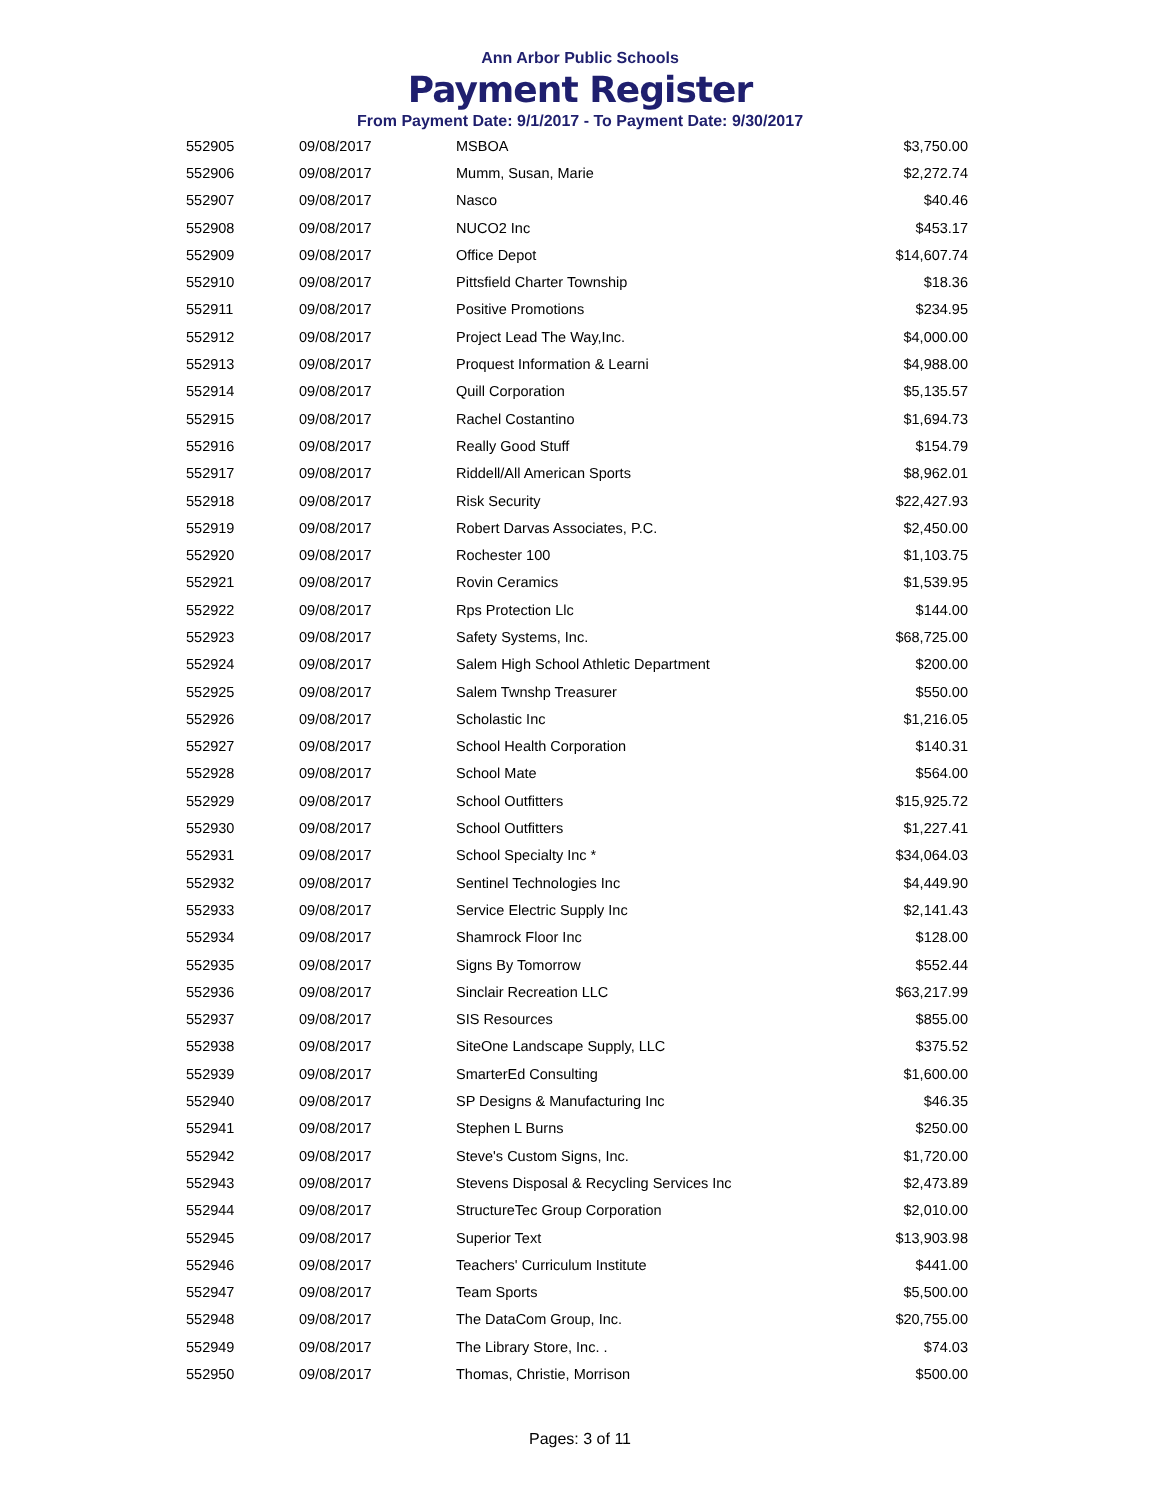Ann Arbor Public Schools
Payment Register
From Payment Date: 9/1/2017 - To Payment Date: 9/30/2017
| 552905 | 09/08/2017 | MSBOA | $3,750.00 |
| 552906 | 09/08/2017 | Mumm, Susan, Marie | $2,272.74 |
| 552907 | 09/08/2017 | Nasco | $40.46 |
| 552908 | 09/08/2017 | NUCO2 Inc | $453.17 |
| 552909 | 09/08/2017 | Office Depot | $14,607.74 |
| 552910 | 09/08/2017 | Pittsfield Charter Township | $18.36 |
| 552911 | 09/08/2017 | Positive Promotions | $234.95 |
| 552912 | 09/08/2017 | Project Lead The Way,Inc. | $4,000.00 |
| 552913 | 09/08/2017 | Proquest Information & Learni | $4,988.00 |
| 552914 | 09/08/2017 | Quill Corporation | $5,135.57 |
| 552915 | 09/08/2017 | Rachel Costantino | $1,694.73 |
| 552916 | 09/08/2017 | Really Good Stuff | $154.79 |
| 552917 | 09/08/2017 | Riddell/All American Sports | $8,962.01 |
| 552918 | 09/08/2017 | Risk Security | $22,427.93 |
| 552919 | 09/08/2017 | Robert Darvas Associates, P.C. | $2,450.00 |
| 552920 | 09/08/2017 | Rochester 100 | $1,103.75 |
| 552921 | 09/08/2017 | Rovin Ceramics | $1,539.95 |
| 552922 | 09/08/2017 | Rps Protection Llc | $144.00 |
| 552923 | 09/08/2017 | Safety Systems, Inc. | $68,725.00 |
| 552924 | 09/08/2017 | Salem High School Athletic Department | $200.00 |
| 552925 | 09/08/2017 | Salem Twnshp Treasurer | $550.00 |
| 552926 | 09/08/2017 | Scholastic Inc | $1,216.05 |
| 552927 | 09/08/2017 | School Health Corporation | $140.31 |
| 552928 | 09/08/2017 | School Mate | $564.00 |
| 552929 | 09/08/2017 | School Outfitters | $15,925.72 |
| 552930 | 09/08/2017 | School Outfitters | $1,227.41 |
| 552931 | 09/08/2017 | School Specialty Inc * | $34,064.03 |
| 552932 | 09/08/2017 | Sentinel Technologies Inc | $4,449.90 |
| 552933 | 09/08/2017 | Service Electric Supply Inc | $2,141.43 |
| 552934 | 09/08/2017 | Shamrock Floor Inc | $128.00 |
| 552935 | 09/08/2017 | Signs By Tomorrow | $552.44 |
| 552936 | 09/08/2017 | Sinclair Recreation LLC | $63,217.99 |
| 552937 | 09/08/2017 | SIS Resources | $855.00 |
| 552938 | 09/08/2017 | SiteOne Landscape Supply, LLC | $375.52 |
| 552939 | 09/08/2017 | SmarterEd Consulting | $1,600.00 |
| 552940 | 09/08/2017 | SP Designs & Manufacturing Inc | $46.35 |
| 552941 | 09/08/2017 | Stephen L Burns | $250.00 |
| 552942 | 09/08/2017 | Steve's Custom Signs, Inc. | $1,720.00 |
| 552943 | 09/08/2017 | Stevens Disposal & Recycling Services Inc | $2,473.89 |
| 552944 | 09/08/2017 | StructureTec Group Corporation | $2,010.00 |
| 552945 | 09/08/2017 | Superior Text | $13,903.98 |
| 552946 | 09/08/2017 | Teachers' Curriculum Institute | $441.00 |
| 552947 | 09/08/2017 | Team Sports | $5,500.00 |
| 552948 | 09/08/2017 | The DataCom Group, Inc. | $20,755.00 |
| 552949 | 09/08/2017 | The Library Store, Inc. . | $74.03 |
| 552950 | 09/08/2017 | Thomas, Christie, Morrison | $500.00 |
Pages: 3 of 11